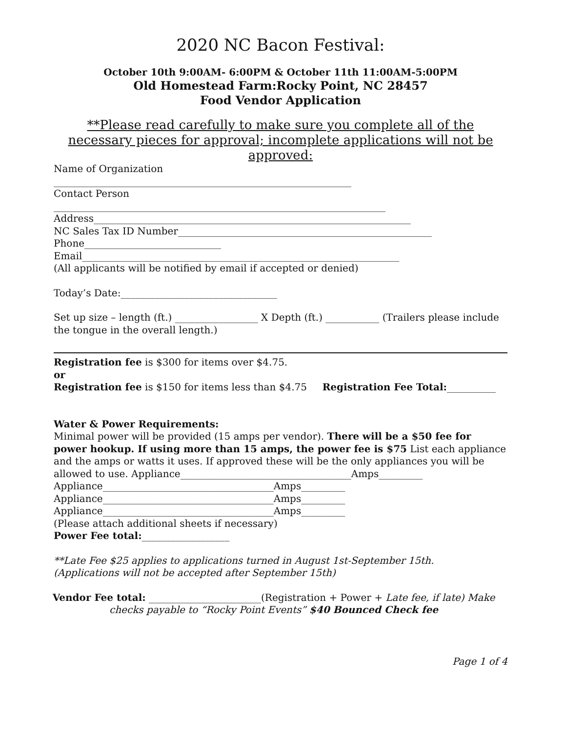2020 NC Bacon Festival:
October 10th 9:00AM- 6:00PM & October 11th 11:00AM-5:00PM
Old Homestead Farm:Rocky Point, NC 28457
Food Vendor Application
**Please read carefully to make sure you complete all of the necessary pieces for approval; incomplete applications will not be approved:
Name of Organization
_____________________________________________________________
Contact Person
____________________________________________________________________
Address_________________________________________________________________
NC Sales Tax ID Number____________________________________________________
Phone____________________________
Email_________________________________________________________________
(All applicants will be notified by email if accepted or denied)
Today’s Date:________________________________
Set up size – length (ft.) _________________ X Depth (ft.) ___________ (Trailers please include the tongue in the overall length.)
Registration fee is $300 for items over $4.75.
or
Registration fee is $150 for items less than $4.75 Registration Fee Total:__________
Water & Power Requirements:
Minimal power will be provided (15 amps per vendor). There will be a $50 fee for power hookup. If using more than 15 amps, the power fee is $75 List each appliance and the amps or watts it uses. If approved these will be the only appliances you will be allowed to use. Appliance___________________________________Amps_________
Appliance___________________________________Amps_________
Appliance___________________________________Amps_________
Appliance___________________________________Amps_________
(Please attach additional sheets if necessary)
Power Fee total:__________________
**Late Fee $25 applies to applications turned in August 1st-September 15th.
(Applications will not be accepted after September 15th)
Vendor Fee total: _______________________(Registration + Power + Late fee, if late) Make checks payable to “Rocky Point Events” $40 Bounced Check fee
Page 1 of 4